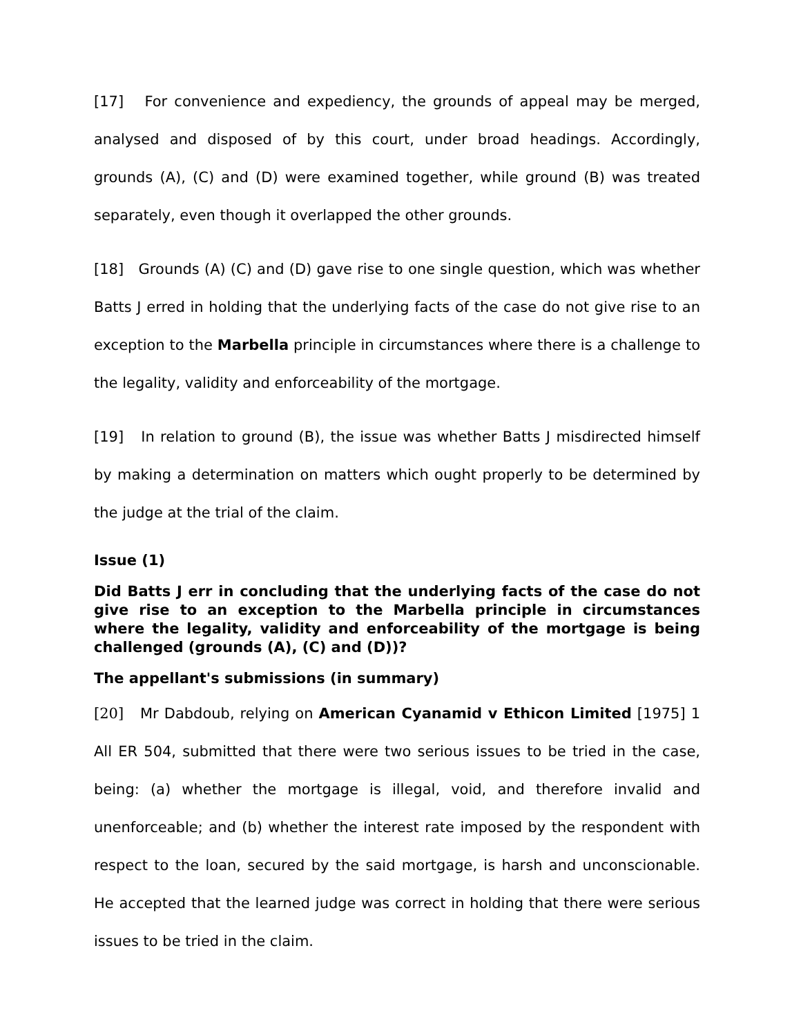[17] For convenience and expediency, the grounds of appeal may be merged, analysed and disposed of by this court, under broad headings. Accordingly, grounds (A), (C) and (D) were examined together, while ground (B) was treated separately, even though it overlapped the other grounds.
[18] Grounds (A) (C) and (D) gave rise to one single question, which was whether Batts J erred in holding that the underlying facts of the case do not give rise to an exception to the Marbella principle in circumstances where there is a challenge to the legality, validity and enforceability of the mortgage.
[19] In relation to ground (B), the issue was whether Batts J misdirected himself by making a determination on matters which ought properly to be determined by the judge at the trial of the claim.
Issue (1)
Did Batts J err in concluding that the underlying facts of the case do not give rise to an exception to the Marbella principle in circumstances where the legality, validity and enforceability of the mortgage is being challenged (grounds (A), (C) and (D))?
The appellant's submissions (in summary)
[20] Mr Dabdoub, relying on American Cyanamid v Ethicon Limited [1975] 1 All ER 504, submitted that there were two serious issues to be tried in the case, being: (a) whether the mortgage is illegal, void, and therefore invalid and unenforceable; and (b) whether the interest rate imposed by the respondent with respect to the loan, secured by the said mortgage, is harsh and unconscionable. He accepted that the learned judge was correct in holding that there were serious issues to be tried in the claim.